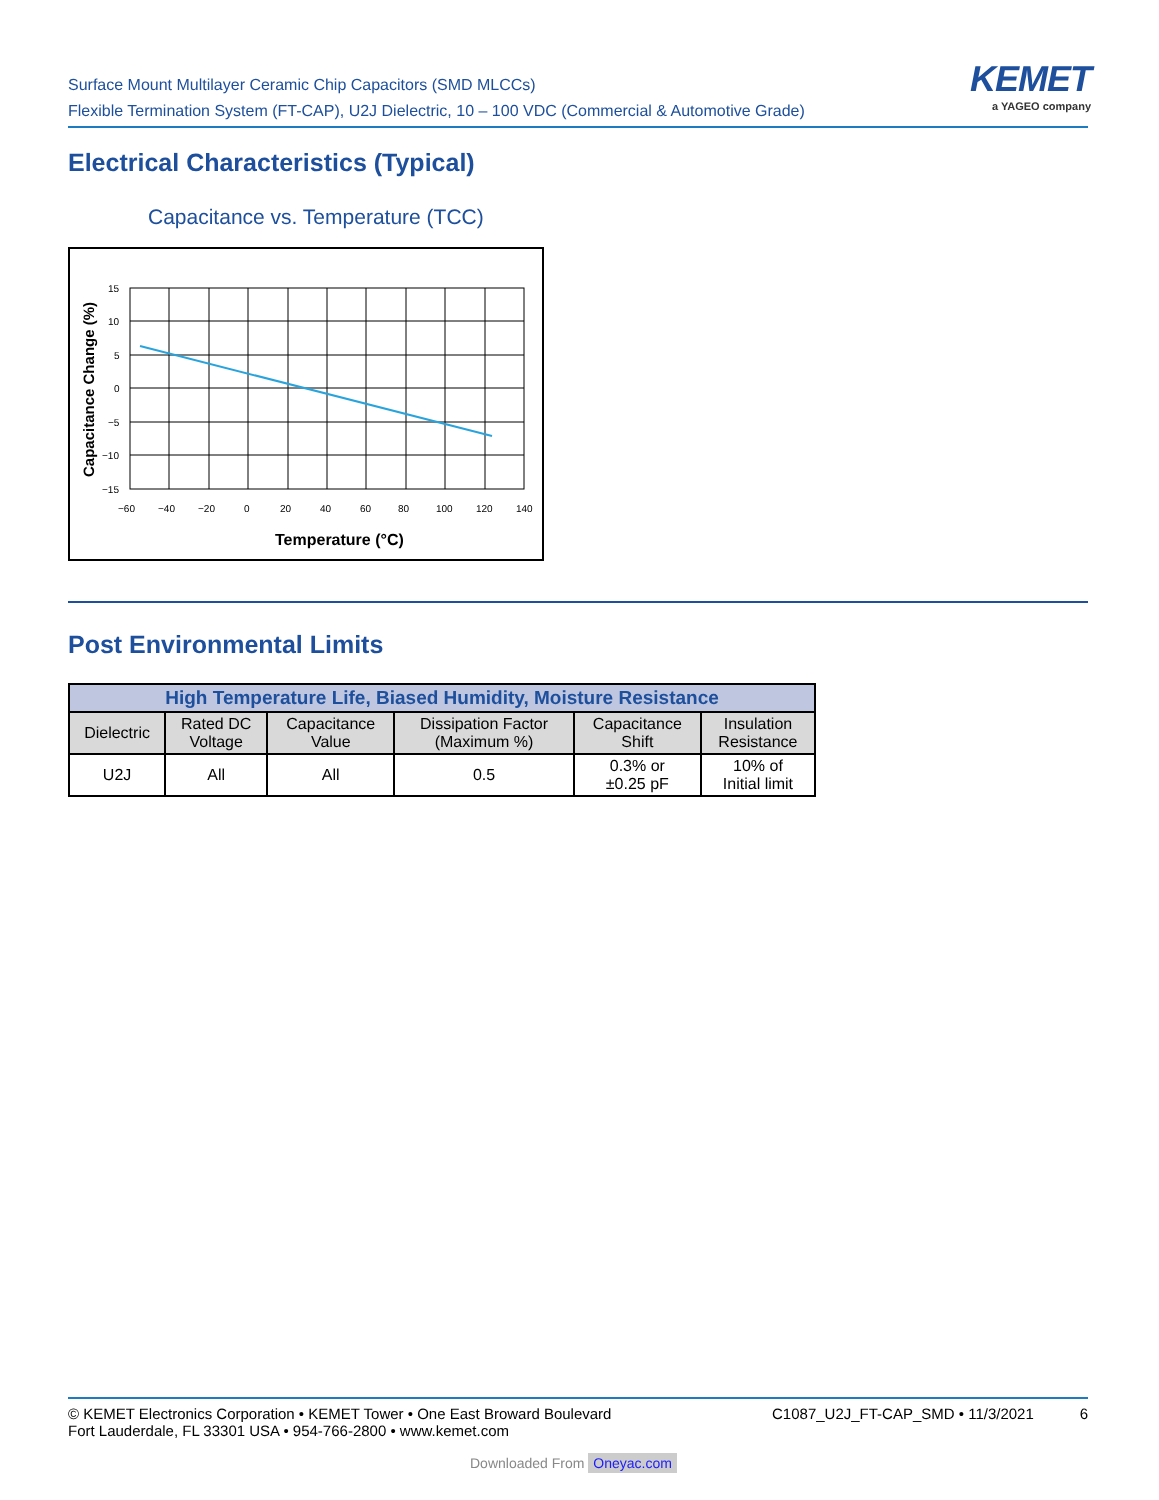Surface Mount Multilayer Ceramic Chip Capacitors (SMD MLCCs)
Flexible Termination System (FT-CAP), U2J Dielectric, 10 – 100 VDC (Commercial & Automotive Grade)
KEMET
a YAGEO company
Electrical Characteristics (Typical)
Capacitance vs. Temperature (TCC)
15
10
5
0
−5
−10
−15
−60
−40
−20
0
20
40
60
80
100
120
140
Temperature (°C)
Capacitance Change (%)
Post Environmental Limits
| High Temperature Life, Biased Humidity, Moisture Resistance | | | | | |
| --- | --- | --- | --- | --- | --- |
| Dielectric | Rated DC Voltage | Capacitance Value | Dissipation Factor (Maximum %) | Capacitance Shift | Insulation Resistance |
| U2J | All | All | 0.5 | 0.3% or ±0.25 pF | 10% of Initial limit |
© KEMET Electronics Corporation • KEMET Tower • One East Broward Boulevard
Fort Lauderdale, FL 33301 USA • 954-766-2800 • www.kemet.com
C1087_U2J_FT-CAP_SMD • 11/3/2021 6
Downloaded From Oneyac.com